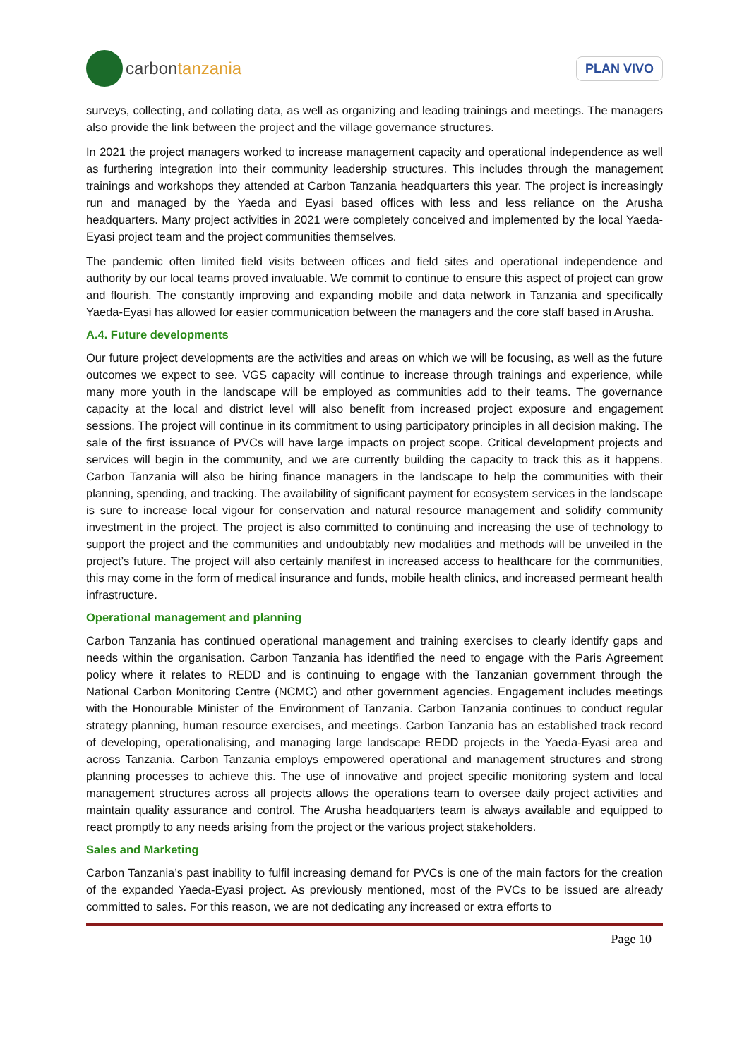carbon tanzania
PLAN VIVO
surveys, collecting, and collating data, as well as organizing and leading trainings and meetings. The managers also provide the link between the project and the village governance structures.
In 2021 the project managers worked to increase management capacity and operational independence as well as furthering integration into their community leadership structures. This includes through the management trainings and workshops they attended at Carbon Tanzania headquarters this year. The project is increasingly run and managed by the Yaeda and Eyasi based offices with less and less reliance on the Arusha headquarters. Many project activities in 2021 were completely conceived and implemented by the local Yaeda-Eyasi project team and the project communities themselves.
The pandemic often limited field visits between offices and field sites and operational independence and authority by our local teams proved invaluable. We commit to continue to ensure this aspect of project can grow and flourish. The constantly improving and expanding mobile and data network in Tanzania and specifically Yaeda-Eyasi has allowed for easier communication between the managers and the core staff based in Arusha.
A.4. Future developments
Our future project developments are the activities and areas on which we will be focusing, as well as the future outcomes we expect to see. VGS capacity will continue to increase through trainings and experience, while many more youth in the landscape will be employed as communities add to their teams. The governance capacity at the local and district level will also benefit from increased project exposure and engagement sessions. The project will continue in its commitment to using participatory principles in all decision making. The sale of the first issuance of PVCs will have large impacts on project scope. Critical development projects and services will begin in the community, and we are currently building the capacity to track this as it happens. Carbon Tanzania will also be hiring finance managers in the landscape to help the communities with their planning, spending, and tracking. The availability of significant payment for ecosystem services in the landscape is sure to increase local vigour for conservation and natural resource management and solidify community investment in the project. The project is also committed to continuing and increasing the use of technology to support the project and the communities and undoubtably new modalities and methods will be unveiled in the project’s future. The project will also certainly manifest in increased access to healthcare for the communities, this may come in the form of medical insurance and funds, mobile health clinics, and increased permeant health infrastructure.
Operational management and planning
Carbon Tanzania has continued operational management and training exercises to clearly identify gaps and needs within the organisation. Carbon Tanzania has identified the need to engage with the Paris Agreement policy where it relates to REDD and is continuing to engage with the Tanzanian government through the National Carbon Monitoring Centre (NCMC) and other government agencies. Engagement includes meetings with the Honourable Minister of the Environment of Tanzania. Carbon Tanzania continues to conduct regular strategy planning, human resource exercises, and meetings. Carbon Tanzania has an established track record of developing, operationalising, and managing large landscape REDD projects in the Yaeda-Eyasi area and across Tanzania. Carbon Tanzania employs empowered operational and management structures and strong planning processes to achieve this. The use of innovative and project specific monitoring system and local management structures across all projects allows the operations team to oversee daily project activities and maintain quality assurance and control. The Arusha headquarters team is always available and equipped to react promptly to any needs arising from the project or the various project stakeholders.
Sales and Marketing
Carbon Tanzania’s past inability to fulfil increasing demand for PVCs is one of the main factors for the creation of the expanded Yaeda-Eyasi project. As previously mentioned, most of the PVCs to be issued are already committed to sales. For this reason, we are not dedicating any increased or extra efforts to
Page 10